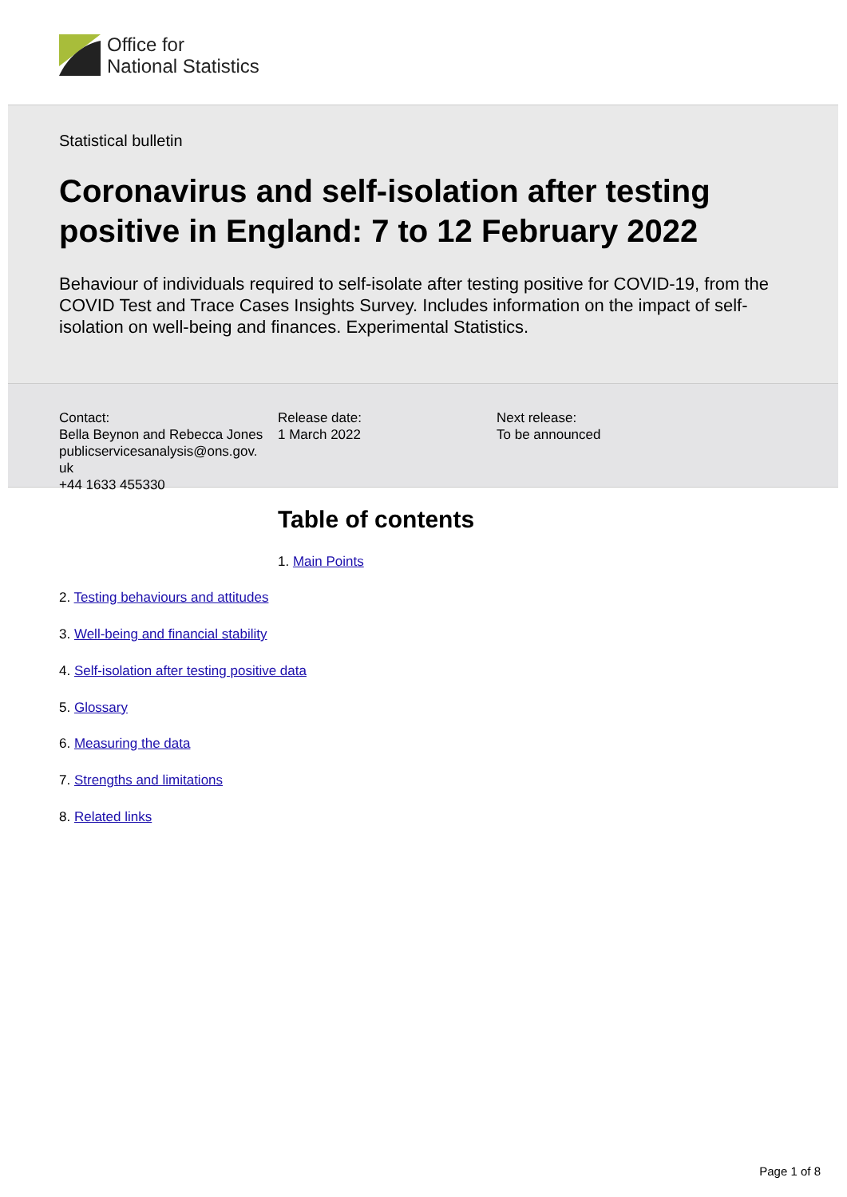Office for
National Statistics
Statistical bulletin
Coronavirus and self-isolation after testing positive in England: 7 to 12 February 2022
Behaviour of individuals required to self-isolate after testing positive for COVID-19, from the COVID Test and Trace Cases Insights Survey. Includes information on the impact of self-isolation on well-being and finances. Experimental Statistics.
Contact:
Bella Beynon and Rebecca Jones
publicservicesanalysis@ons.gov.
uk
+44 1633 455330
Release date:
1 March 2022
Next release:
To be announced
Table of contents
1. Main Points
2. Testing behaviours and attitudes
3. Well-being and financial stability
4. Self-isolation after testing positive data
5. Glossary
6. Measuring the data
7. Strengths and limitations
8. Related links
Page 1 of 8